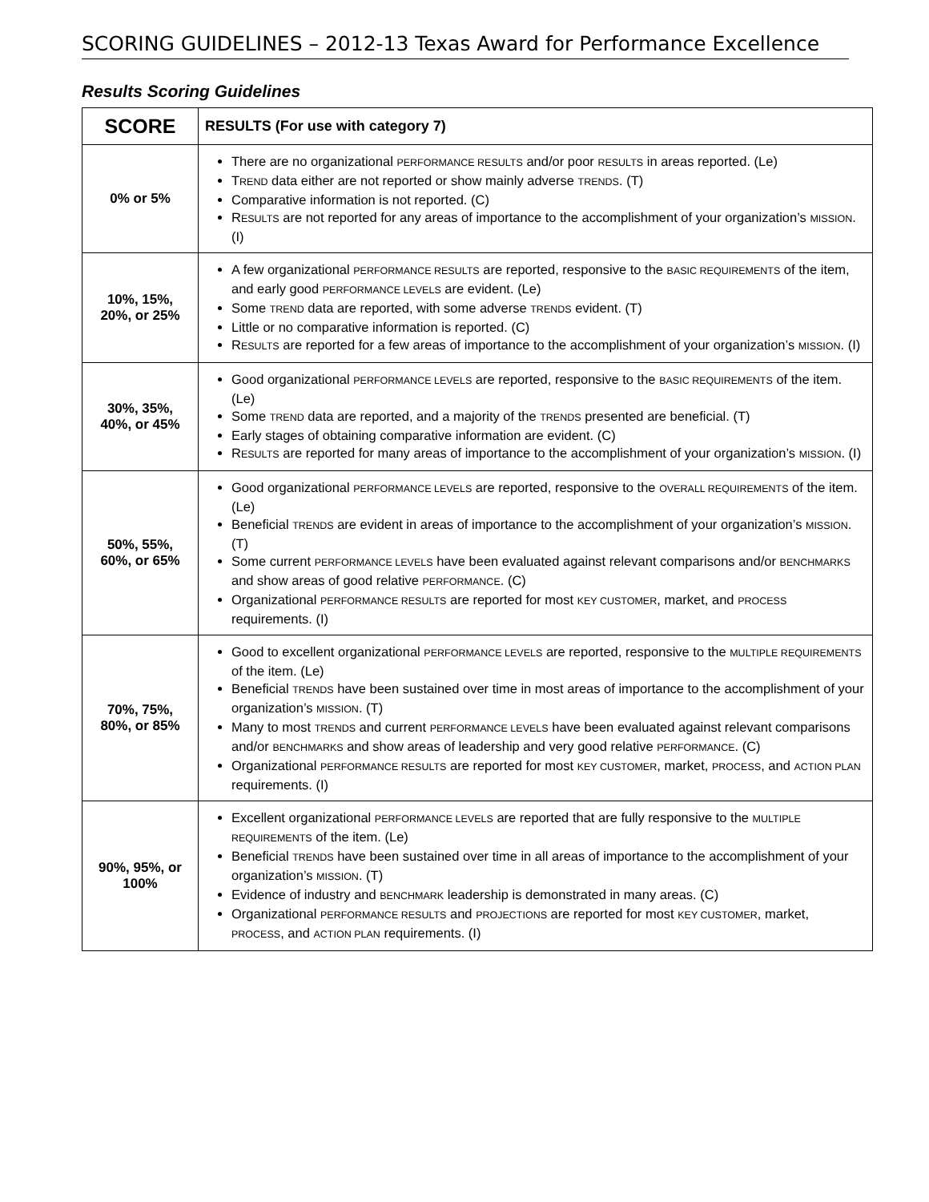SCORING GUIDELINES – 2012-13 Texas Award for Performance Excellence
Results Scoring Guidelines
| SCORE | RESULTS (For use with category 7) |
| --- | --- |
| 0% or 5% | There are no organizational PERFORMANCE RESULTS and/or poor RESULTS in areas reported. (Le) T REND data either are not reported or show mainly adverse TRENDS . (T) Comparative information is not reported. (C) R ESULTS are not reported for any areas of importance to the accomplishment of your organization’s MISSION . (I) |
| 10%, 15%, 20%, or 25% | A few organizational PERFORMANCE RESULTS are reported, responsive to the BASIC REQUIREMENTS of the item, and early good PERFORMANCE LEVELS are evident. (Le) Some TREND data are reported, with some adverse TRENDS evident. (T) Little or no comparative information is reported. (C) R ESULTS are reported for a few areas of importance to the accomplishment of your organization’s MISSION . (I) |
| 30%, 35%, 40%, or 45% | Good organizational PERFORMANCE LEVELS are reported, responsive to the BASIC REQUIREMENTS of the item. (Le) Some TREND data are reported, and a majority of the TRENDS presented are beneficial. (T) Early stages of obtaining comparative information are evident. (C) R ESULTS are reported for many areas of importance to the accomplishment of your organization’s MISSION . (I) |
| 50%, 55%, 60%, or 65% | Good organizational PERFORMANCE LEVELS are reported, responsive to the OVERALL REQUIREMENTS of the item. (Le) Beneficial TRENDS are evident in areas of importance to the accomplishment of your organization’s MISSION . (T) Some current PERFORMANCE LEVELS have been evaluated against relevant comparisons and/or BENCHMARKS and show areas of good relative PERFORMANCE . (C) Organizational PERFORMANCE RESULTS are reported for most KEY CUSTOMER , market, and PROCESS requirements. (I) |
| 70%, 75%, 80%, or 85% | Good to excellent organizational PERFORMANCE LEVELS are reported, responsive to the MULTIPLE REQUIREMENTS of the item. (Le) Beneficial TRENDS have been sustained over time in most areas of importance to the accomplishment of your organization’s MISSION . (T) Many to most TRENDS and current PERFORMANCE LEVELS have been evaluated against relevant comparisons and/or BENCHMARKS and show areas of leadership and very good relative PERFORMANCE . (C) Organizational PERFORMANCE RESULTS are reported for most KEY CUSTOMER , market, PROCESS , and ACTION PLAN requirements. (I) |
| 90%, 95%, or 100% | Excellent organizational PERFORMANCE LEVELS are reported that are fully responsive to the MULTIPLE REQUIREMENTS of the item. (Le) Beneficial TRENDS have been sustained over time in all areas of importance to the accomplishment of your organization’s MISSION . (T) Evidence of industry and BENCHMARK leadership is demonstrated in many areas. (C) Organizational PERFORMANCE RESULTS and PROJECTIONS are reported for most KEY CUSTOMER , market, PROCESS , and ACTION PLAN requirements. (I) |